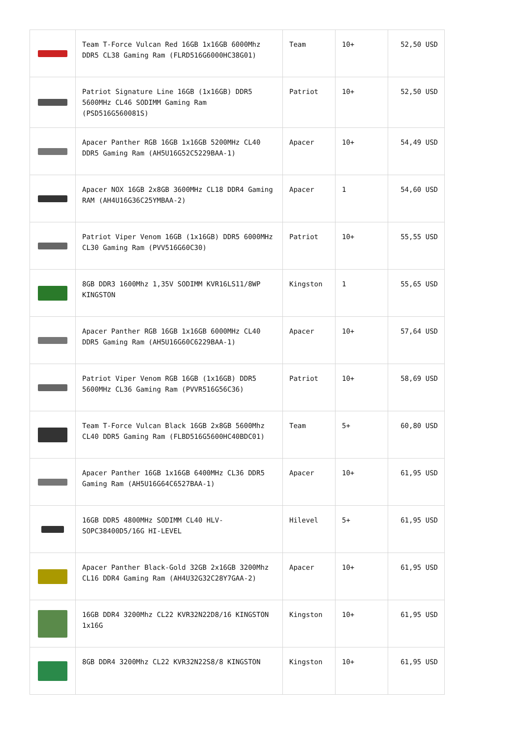| | Team T-Force Vulcan Red 16GB 1x16GB 6000Mhz DDR5 CL38 Gaming Ram (FLRD516G6000HC38G01) | Team | 10+ | 52,50 USD |
| | Patriot Signature Line 16GB (1x16GB) DDR5 5600MHz CL46 SODIMM Gaming Ram (PSD516G560081S) | Patriot | 10+ | 52,50 USD |
| | Apacer Panther RGB 16GB 1x16GB 5200MHz CL40 DDR5 Gaming Ram (AH5U16G52C5229BAA-1) | Apacer | 10+ | 54,49 USD |
| | Apacer NOX 16GB 2x8GB 3600MHz CL18 DDR4 Gaming RAM (AH4U16G36C25YMBAA-2) | Apacer | 1 | 54,60 USD |
| | Patriot Viper Venom 16GB (1x16GB) DDR5 6000MHz CL30 Gaming Ram (PVV516G60C30) | Patriot | 10+ | 55,55 USD |
| | 8GB DDR3 1600Mhz 1,35V SODIMM KVR16LS11/8WP KINGSTON | Kingston | 1 | 55,65 USD |
| | Apacer Panther RGB 16GB 1x16GB 6000MHz CL40 DDR5 Gaming Ram (AH5U16G60C6229BAA-1) | Apacer | 10+ | 57,64 USD |
| | Patriot Viper Venom RGB 16GB (1x16GB) DDR5 5600MHz CL36 Gaming Ram (PVVR516G56C36) | Patriot | 10+ | 58,69 USD |
| | Team T-Force Vulcan Black 16GB 2x8GB 5600Mhz CL40 DDR5 Gaming Ram (FLBD516G5600HC40BDC01) | Team | 5+ | 60,80 USD |
| | Apacer Panther 16GB 1x16GB 6400MHz CL36 DDR5 Gaming Ram (AH5U16G64C6527BAA-1) | Apacer | 10+ | 61,95 USD |
| | 16GB DDR5 4800MHz SODIMM CL40 HLV-SOPC38400D5/16G HI-LEVEL | Hilevel | 5+ | 61,95 USD |
| | Apacer Panther Black-Gold 32GB 2x16GB 3200Mhz CL16 DDR4 Gaming Ram (AH4U32G32C28Y7GAA-2) | Apacer | 10+ | 61,95 USD |
| | 16GB DDR4 3200Mhz CL22 KVR32N22D8/16 KINGSTON 1x16G | Kingston | 10+ | 61,95 USD |
| | 8GB DDR4 3200Mhz CL22 KVR32N22S8/8 KINGSTON | Kingston | 10+ | 61,95 USD |